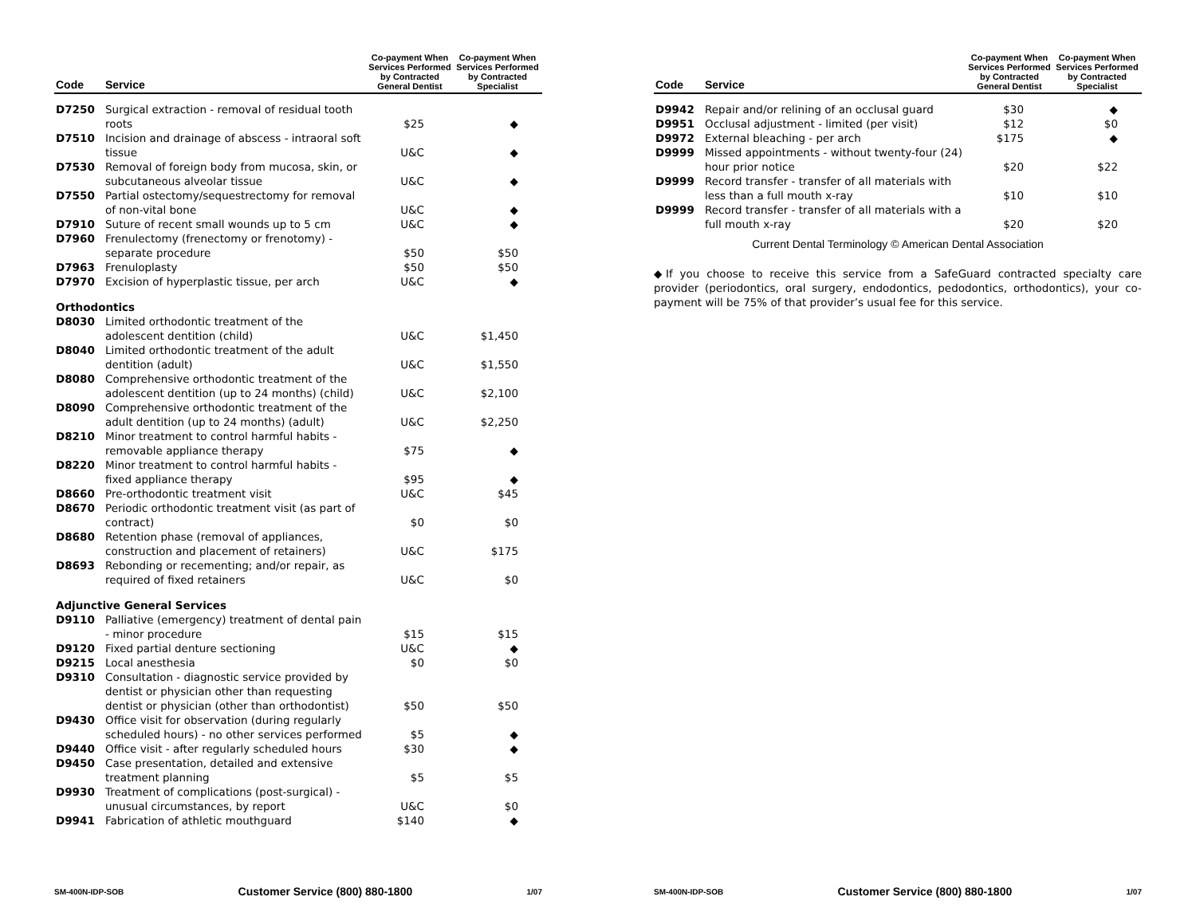| Code | Service | Co-payment When Services Performed by Contracted General Dentist | Co-payment When Services Performed by Contracted Specialist |
| --- | --- | --- | --- |
| D7250 | Surgical extraction - removal of residual tooth roots | $25 | ◆ |
| D7510 | Incision and drainage of abscess - intraoral soft tissue | U&C | ◆ |
| D7530 | Removal of foreign body from mucosa, skin, or subcutaneous alveolar tissue | U&C | ◆ |
| D7550 | Partial ostectomy/sequestrectomy for removal of non-vital bone | U&C | ◆ |
| D7910 | Suture of recent small wounds up to 5 cm | U&C | ◆ |
| D7960 | Frenulectomy (frenectomy or frenotomy) - separate procedure | $50 | $50 |
| D7963 | Frenuloplasty | $50 | $50 |
| D7970 | Excision of hyperplastic tissue, per arch | U&C | ◆ |
| Orthodontics | | | |
| D8030 | Limited orthodontic treatment of the adolescent dentition (child) | U&C | $1,450 |
| D8040 | Limited orthodontic treatment of the adult dentition (adult) | U&C | $1,550 |
| D8080 | Comprehensive orthodontic treatment of the adolescent dentition (up to 24 months) (child) | U&C | $2,100 |
| D8090 | Comprehensive orthodontic treatment of the adult dentition (up to 24 months) (adult) | U&C | $2,250 |
| D8210 | Minor treatment to control harmful habits - removable appliance therapy | $75 | ◆ |
| D8220 | Minor treatment to control harmful habits - fixed appliance therapy | $95 | ◆ |
| D8660 | Pre-orthodontic treatment visit | U&C | $45 |
| D8670 | Periodic orthodontic treatment visit (as part of contract) | $0 | $0 |
| D8680 | Retention phase (removal of appliances, construction and placement of retainers) | U&C | $175 |
| D8693 | Rebonding or recementing; and/or repair, as required of fixed retainers | U&C | $0 |
| Adjunctive General Services | | | |
| D9110 | Palliative (emergency) treatment of dental pain - minor procedure | $15 | $15 |
| D9120 | Fixed partial denture sectioning | U&C | ◆ |
| D9215 | Local anesthesia | $0 | $0 |
| D9310 | Consultation - diagnostic service provided by dentist or physician other than requesting dentist or physician (other than orthodontist) | $50 | $50 |
| D9430 | Office visit for observation (during regularly scheduled hours) - no other services performed | $5 | ◆ |
| D9440 | Office visit - after regularly scheduled hours | $30 | ◆ |
| D9450 | Case presentation, detailed and extensive treatment planning | $5 | $5 |
| D9930 | Treatment of complications (post-surgical) - unusual circumstances, by report | U&C | $0 |
| D9941 | Fabrication of athletic mouthguard | $140 | ◆ |
SM-400N-IDP-SOB Customer Service (800) 880-1800 1/07
| Code | Service | Co-payment When Services Performed by Contracted General Dentist | Co-payment When Services Performed by Contracted Specialist |
| --- | --- | --- | --- |
| D9942 | Repair and/or relining of an occlusal guard | $30 | ◆ |
| D9951 | Occlusal adjustment - limited (per visit) | $12 | $0 |
| D9972 | External bleaching - per arch | $175 | ◆ |
| D9999 | Missed appointments - without twenty-four (24) hour prior notice | $20 | $22 |
| D9999 | Record transfer - transfer of all materials with less than a full mouth x-ray | $10 | $10 |
| D9999 | Record transfer - transfer of all materials with a full mouth x-ray | $20 | $20 |
Current Dental Terminology © American Dental Association
◆If you choose to receive this service from a SafeGuard contracted specialty care provider (periodontics, oral surgery, endodontics, pedodontics, orthodontics), your co-payment will be 75% of that provider’s usual fee for this service.
SM-400N-IDP-SOB Customer Service (800) 880-1800 1/07